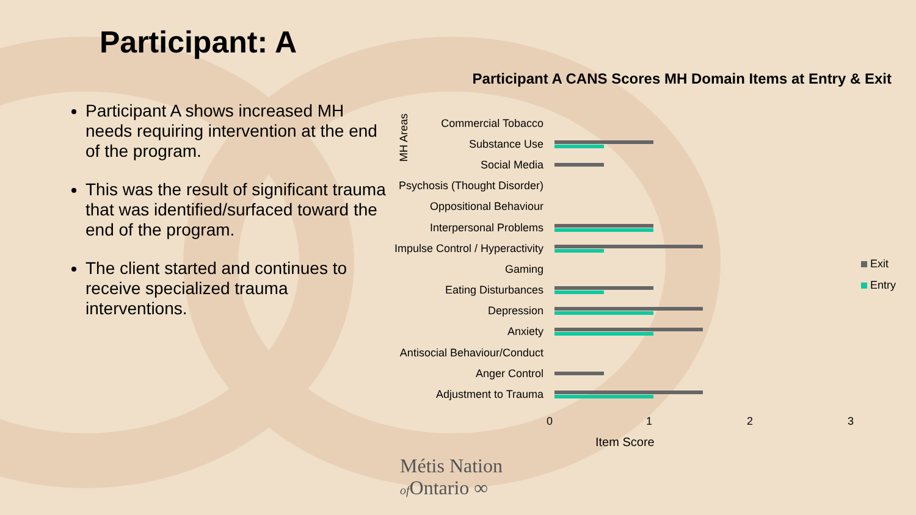Participant: A
Participant A shows increased MH needs requiring intervention at the end of the program.
This was the result of significant trauma that was identified/surfaced toward the end of the program.
The client started and continues to receive specialized trauma interventions.
Participant A CANS Scores MH Domain Items at Entry & Exit
MH Areas
Commercial Tobacco
Substance Use
Social Media
Psychosis (Thought Disorder)
Oppositional Behaviour
Interpersonal Problems
Impulse Control / Hyperactivity
Gaming
Eating Disturbances
Depression
Anxiety
Antisocial Behaviour/Conduct
Anger Control
Adjustment to Trauma
0 1 2 3
Item Score
Exit
Entry
Métis Nation
of Ontario ∞